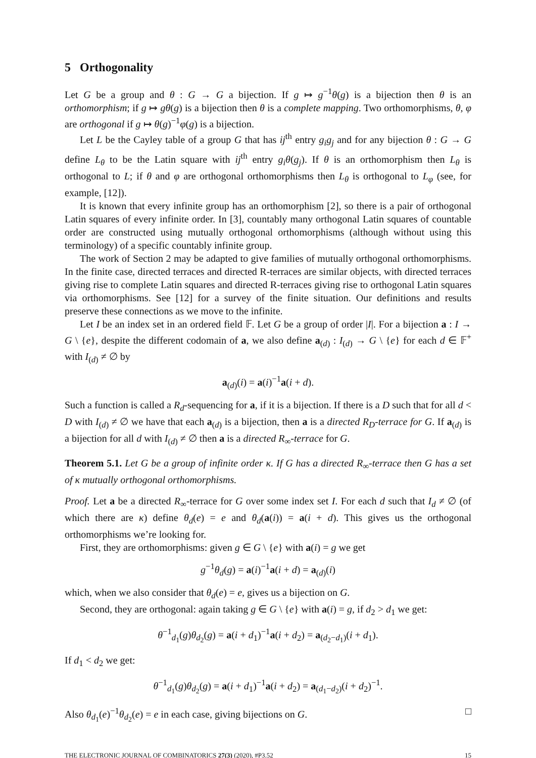5 Orthogonality
Let G be a group and θ : G → G a bijection. If g ↦ g<sup>−1</sup>θ(g) is a bijection then θ is an orthomorphism; if g ↦ gθ(g) is a bijection then θ is a complete mapping. Two orthomorphisms, θ, φ are orthogonal if g ↦ θ(g)<sup>−1</sup>φ(g) is a bijection.
Let L be the Cayley table of a group G that has ij<sup>th</sup> entry g<sub>i</sub>g<sub>j</sub> and for any bijection θ : G → G define L<sub>θ</sub> to be the Latin square with ij<sup>th</sup> entry g<sub>i</sub>θ(g<sub>j</sub>). If θ is an orthomorphism then L<sub>θ</sub> is orthogonal to L; if θ and φ are orthogonal orthomorphisms then L<sub>θ</sub> is orthogonal to L<sub>φ</sub> (see, for example, [12]).
It is known that every infinite group has an orthomorphism [2], so there is a pair of orthogonal Latin squares of every infinite order. In [3], countably many orthogonal Latin squares of countable order are constructed using mutually orthogonal orthomorphisms (although without using this terminology) of a specific countably infinite group.
The work of Section 2 may be adapted to give families of mutually orthogonal orthomorphisms. In the finite case, directed terraces and directed R-terraces are similar objects, with directed terraces giving rise to complete Latin squares and directed R-terraces giving rise to orthogonal Latin squares via orthomorphisms. See [12] for a survey of the finite situation. Our definitions and results preserve these connections as we move to the infinite.
Let I be an index set in an ordered field 𝔽. Let G be a group of order |I|. For a bijection a : I → G \ {e}, despite the different codomain of a, we also define a<sub>(d)</sub> : I<sub>(d)</sub> → G \ {e} for each d ∈ 𝔽<sup>+</sup> with I<sub>(d)</sub> ≠ ∅ by
a<sub>(d)</sub>(i) = a(i)<sup>−1</sup>a(i + d).
Such a function is called a R<sub>d</sub>-sequencing for a, if it is a bijection. If there is a D such that for all d < D with I<sub>(d)</sub> ≠ ∅ we have that each a<sub>(d)</sub> is a bijection, then a is a directed R<sub>D</sub>-terrace for G. If a<sub>(d)</sub> is a bijection for all d with I<sub>(d)</sub> ≠ ∅ then a is a directed R<sub>∞</sub>-terrace for G.
Theorem 5.1. Let G be a group of infinite order κ. If G has a directed R<sub>∞</sub>-terrace then G has a set of κ mutually orthogonal orthomorphisms.
Proof. Let a be a directed R<sub>∞</sub>-terrace for G over some index set I. For each d such that I<sub>d</sub> ≠ ∅ (of which there are κ) define θ<sub>d</sub>(e) = e and θ<sub>d</sub>(a(i)) = a(i + d). This gives us the orthogonal orthomorphisms we’re looking for.
First, they are orthomorphisms: given g ∈ G \ {e} with a(i) = g we get
g<sup>−1</sup>θ<sub>d</sub>(g) = a(i)<sup>−1</sup>a(i + d) = a<sub>(d)</sub>(i)
which, when we also consider that θ<sub>d</sub>(e) = e, gives us a bijection on G.
Second, they are orthogonal: again taking g ∈ G \ {e} with a(i) = g, if d<sub>2</sub> > d<sub>1</sub> we get:
θ<sup>−1</sup><sub>d<sub>1</sub></sub>(g)θ<sub>d<sub>2</sub></sub>(g) = a(i + d<sub>1</sub>)<sup>−1</sup>a(i + d<sub>2</sub>) = a<sub>(d<sub>2</sub>−d<sub>1</sub>)</sub>(i + d<sub>1</sub>).
If d<sub>1</sub> < d<sub>2</sub> we get:
θ<sup>−1</sup><sub>d<sub>1</sub></sub>(g)θ<sub>d<sub>2</sub></sub>(g) = a(i + d<sub>1</sub>)<sup>−1</sup>a(i + d<sub>2</sub>) = a<sub>(d<sub>1</sub>−d<sub>2</sub>)</sub>(i + d<sub>2</sub>)<sup>−1</sup>.
Also θ<sub>d<sub>1</sub></sub>(e)<sup>−1</sup>θ<sub>d<sub>2</sub></sub>(e) = e in each case, giving bijections on G. □
THE ELECTRONIC JOURNAL OF COMBINATORICS 27(3) (2020), #P3.52 15